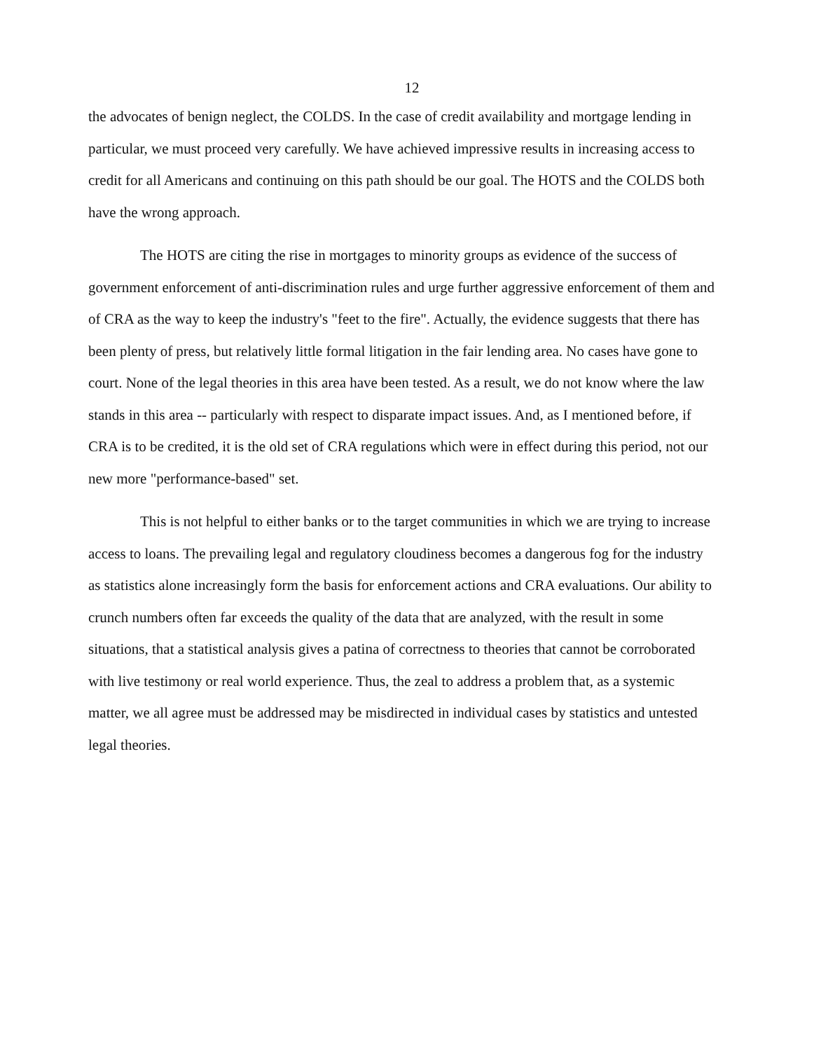12
the advocates of benign neglect, the COLDS. In the case of credit availability and mortgage lending in particular, we must proceed very carefully. We have achieved impressive results in increasing access to credit for all Americans and continuing on this path should be our goal. The HOTS and the COLDS both have the wrong approach.
The HOTS are citing the rise in mortgages to minority groups as evidence of the success of government enforcement of anti-discrimination rules and urge further aggressive enforcement of them and of CRA as the way to keep the industry's "feet to the fire". Actually, the evidence suggests that there has been plenty of press, but relatively little formal litigation in the fair lending area. No cases have gone to court. None of the legal theories in this area have been tested. As a result, we do not know where the law stands in this area -- particularly with respect to disparate impact issues. And, as I mentioned before, if CRA is to be credited, it is the old set of CRA regulations which were in effect during this period, not our new more "performance-based" set.
This is not helpful to either banks or to the target communities in which we are trying to increase access to loans. The prevailing legal and regulatory cloudiness becomes a dangerous fog for the industry as statistics alone increasingly form the basis for enforcement actions and CRA evaluations. Our ability to crunch numbers often far exceeds the quality of the data that are analyzed, with the result in some situations, that a statistical analysis gives a patina of correctness to theories that cannot be corroborated with live testimony or real world experience. Thus, the zeal to address a problem that, as a systemic matter, we all agree must be addressed may be misdirected in individual cases by statistics and untested legal theories.